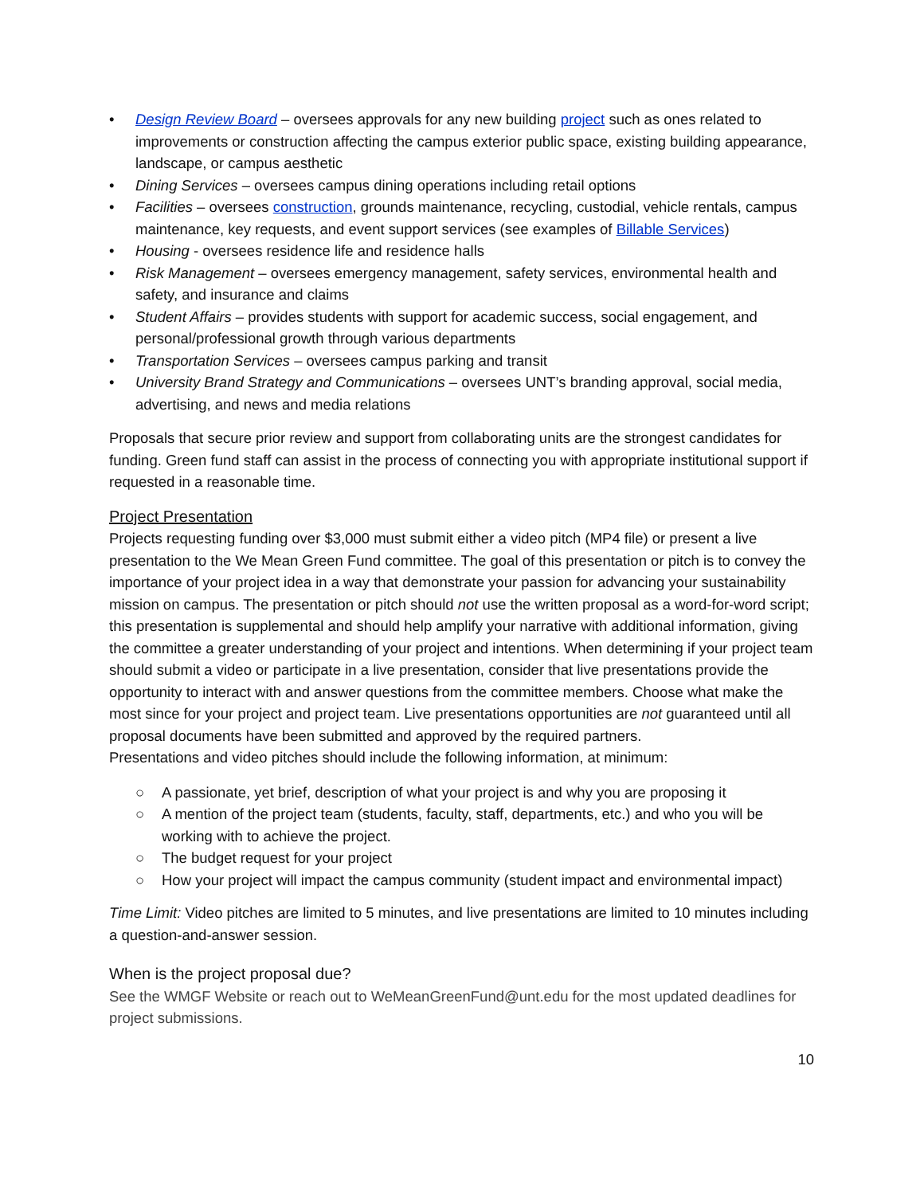• Design Review Board – oversees approvals for any new building project such as ones related to improvements or construction affecting the campus exterior public space, existing building appearance, landscape, or campus aesthetic
• Dining Services – oversees campus dining operations including retail options
• Facilities – oversees construction, grounds maintenance, recycling, custodial, vehicle rentals, campus maintenance, key requests, and event support services (see examples of Billable Services)
• Housing - oversees residence life and residence halls
• Risk Management – oversees emergency management, safety services, environmental health and safety, and insurance and claims
• Student Affairs – provides students with support for academic success, social engagement, and personal/professional growth through various departments
• Transportation Services – oversees campus parking and transit
• University Brand Strategy and Communications – oversees UNT’s branding approval, social media, advertising, and news and media relations
Proposals that secure prior review and support from collaborating units are the strongest candidates for funding. Green fund staff can assist in the process of connecting you with appropriate institutional support if requested in a reasonable time.
Project Presentation
Projects requesting funding over $3,000 must submit either a video pitch (MP4 file) or present a live presentation to the We Mean Green Fund committee. The goal of this presentation or pitch is to convey the importance of your project idea in a way that demonstrate your passion for advancing your sustainability mission on campus. The presentation or pitch should not use the written proposal as a word-for-word script; this presentation is supplemental and should help amplify your narrative with additional information, giving the committee a greater understanding of your project and intentions. When determining if your project team should submit a video or participate in a live presentation, consider that live presentations provide the opportunity to interact with and answer questions from the committee members. Choose what make the most since for your project and project team. Live presentations opportunities are not guaranteed until all proposal documents have been submitted and approved by the required partners.
Presentations and video pitches should include the following information, at minimum:
○ A passionate, yet brief, description of what your project is and why you are proposing it
○ A mention of the project team (students, faculty, staff, departments, etc.) and who you will be working with to achieve the project.
○ The budget request for your project
○ How your project will impact the campus community (student impact and environmental impact)
Time Limit: Video pitches are limited to 5 minutes, and live presentations are limited to 10 minutes including a question-and-answer session.
When is the project proposal due?
See the WMGF Website or reach out to WeMeanGreenFund@unt.edu for the most updated deadlines for project submissions.
10